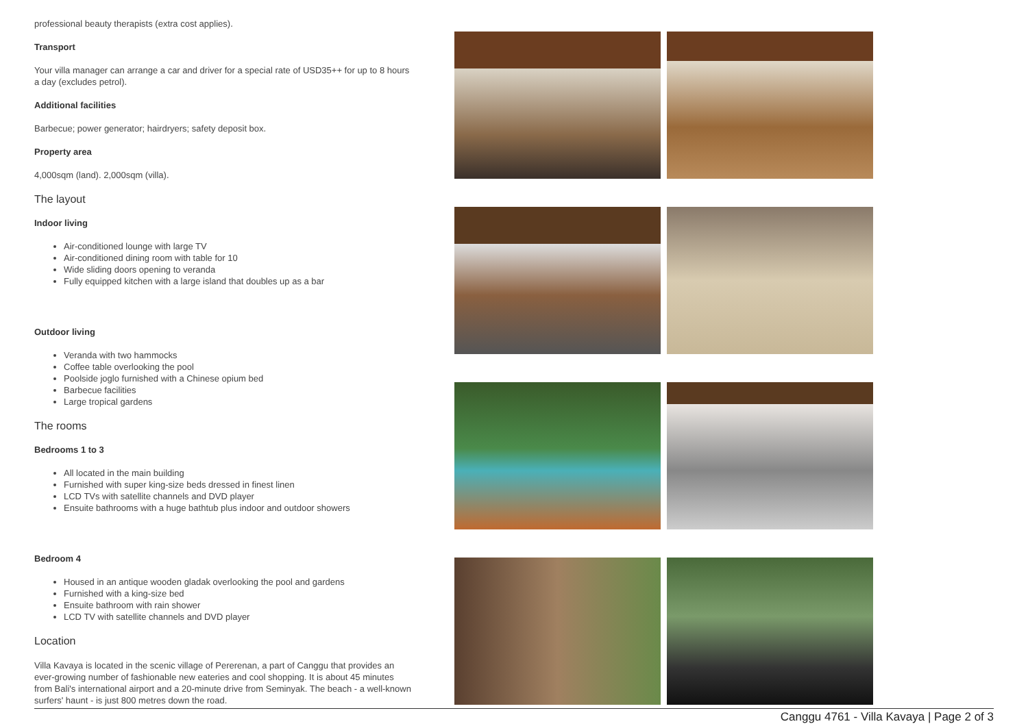professional beauty therapists (extra cost applies).
Transport
Your villa manager can arrange a car and driver for a special rate of USD35++ for up to 8 hours a day (excludes petrol).
Additional facilities
Barbecue; power generator; hairdryers; safety deposit box.
Property area
4,000sqm (land). 2,000sqm (villa).
The layout
Indoor living
Air-conditioned lounge with large TV
Air-conditioned dining room with table for 10
Wide sliding doors opening to veranda
Fully equipped kitchen with a large island that doubles up as a bar
Outdoor living
Veranda with two hammocks
Coffee table overlooking the pool
Poolside joglo furnished with a Chinese opium bed
Barbecue facilities
Large tropical gardens
The rooms
Bedrooms 1 to 3
All located in the main building
Furnished with super king-size beds dressed in finest linen
LCD TVs with satellite channels and DVD player
Ensuite bathrooms with a huge bathtub plus indoor and outdoor showers
Bedroom 4
Housed in an antique wooden gladak overlooking the pool and gardens
Furnished with a king-size bed
Ensuite bathroom with rain shower
LCD TV with satellite channels and DVD player
Location
Villa Kavaya is located in the scenic village of Pererenan, a part of Canggu that provides an ever-growing number of fashionable new eateries and cool shopping. It is about 45 minutes from Bali's international airport and a 20-minute drive from Seminyak. The beach - a well-known surfers' haunt - is just 800 metres down the road.
Canggu 4761 - Villa Kavaya | Page 2 of 3